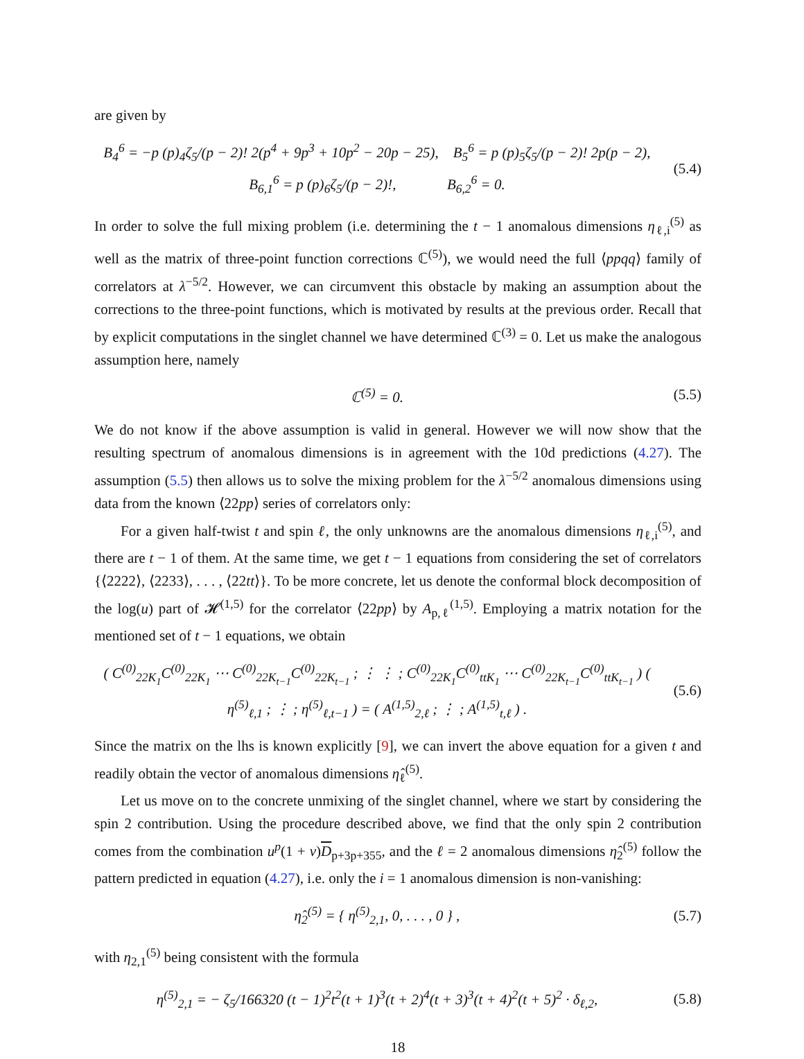are given by
B<sub>4</sub><sup>6</sup> = −p (p)<sub>4</sub>ζ<sub>5</sub>/(p − 2)! 2(p<sup>4</sup> + 9p<sup>3</sup> + 10p<sup>2</sup> − 20p − 25), B<sub>5</sub><sup>6</sup> = p (p)<sub>5</sub>ζ<sub>5</sub>/(p − 2)! 2p(p − 2),
B<sub>6,1</sub><sup>6</sup> = p (p)<sub>6</sub>ζ<sub>5</sub>/(p − 2)!, B<sub>6,2</sub><sup>6</sup> = 0.
(5.4)
In order to solve the full mixing problem (i.e. determining the t − 1 anomalous dimensions η<sub>ℓ,i</sub><sup>(5)</sup> as well as the matrix of three-point function corrections ℂ<sup>(5)</sup>), we would need the full ⟨ppqq⟩ family of correlators at λ<sup>−5/2</sup>. However, we can circumvent this obstacle by making an assumption about the corrections to the three-point functions, which is motivated by results at the previous order. Recall that by explicit computations in the singlet channel we have determined ℂ<sup>(3)</sup> = 0. Let us make the analogous assumption here, namely
ℂ<sup>(5)</sup> = 0.
(5.5)
We do not know if the above assumption is valid in general. However we will now show that the resulting spectrum of anomalous dimensions is in agreement with the 10d predictions (4.27). The assumption (5.5) then allows us to solve the mixing problem for the λ<sup>−5/2</sup> anomalous dimensions using data from the known ⟨22pp⟩ series of correlators only:
For a given half-twist t and spin ℓ, the only unknowns are the anomalous dimensions η<sub>ℓ,i</sub><sup>(5)</sup>, and there are t − 1 of them. At the same time, we get t − 1 equations from considering the set of correlators {⟨2222⟩, ⟨2233⟩, . . . , ⟨22tt⟩}. To be more concrete, let us denote the conformal block decomposition of the log(u) part of 𝓗<sup>(1,5)</sup> for the correlator ⟨22pp⟩ by A<sub>p,ℓ</sub><sup>(1,5)</sup>. Employing a matrix notation for the mentioned set of t − 1 equations, we obtain
( C<sup>(0)</sup><sub>22K<sub>1</sub></sub>C<sup>(0)</sup><sub>22K<sub>1</sub></sub> ⋯ C<sup>(0)</sup><sub>22K<sub>t−1</sub></sub>C<sup>(0)</sup><sub>22K<sub>t−1</sub></sub> ; ⋮ ⋮ ; C<sup>(0)</sup><sub>22K<sub>1</sub></sub>C<sup>(0)</sup><sub>ttK<sub>1</sub></sub> ⋯ C<sup>(0)</sup><sub>22K<sub>t−1</sub></sub>C<sup>(0)</sup><sub>ttK<sub>t−1</sub></sub> ) ( η<sup>(5)</sup><sub>ℓ,1</sub> ; ⋮ ; η<sup>(5)</sup><sub>ℓ,t−1</sub> ) = ( A<sup>(1,5)</sup><sub>2,ℓ</sub> ; ⋮ ; A<sup>(1,5)</sup><sub>t,ℓ</sub> ) .
(5.6)
Since the matrix on the lhs is known explicitly [9], we can invert the above equation for a given t and readily obtain the vector of anomalous dimensions η̂<sub>ℓ</sub><sup>(5)</sup>.
Let us move on to the concrete unmixing of the singlet channel, where we start by considering the spin 2 contribution. Using the procedure described above, we find that the only spin 2 contribution comes from the combination u<sup>p</sup>(1 + v)D<sub>p+3p+355</sub>, and the ℓ = 2 anomalous dimensions η̂<sub>2</sub><sup>(5)</sup> follow the pattern predicted in equation (4.27), i.e. only the i = 1 anomalous dimension is non-vanishing:
η̂<sub>2</sub><sup>(5)</sup> = { η<sup>(5)</sup><sub>2,1</sub>, 0, . . . , 0 } ,
(5.7)
with η<sub>2,1</sub><sup>(5)</sup> being consistent with the formula
η<sup>(5)</sup><sub>2,1</sub> = − ζ<sub>5</sub>/166320 (t − 1)<sup>2</sup>t<sup>2</sup>(t + 1)<sup>3</sup>(t + 2)<sup>4</sup>(t + 3)<sup>3</sup>(t + 4)<sup>2</sup>(t + 5)<sup>2</sup> · δ<sub>ℓ,2</sub>,
(5.8)
18